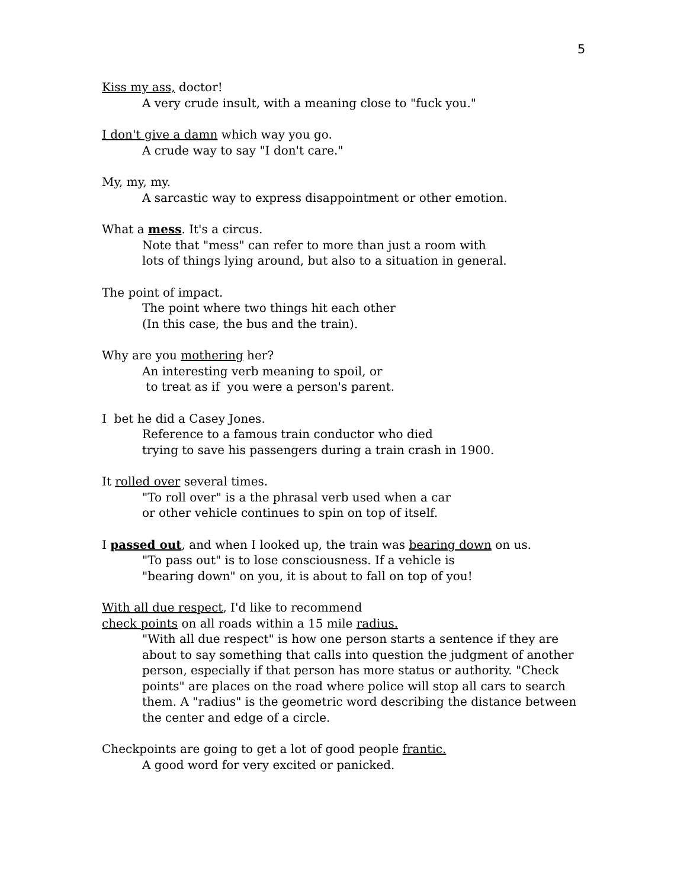5
Kiss my ass, doctor!
A very crude insult, with a meaning close to "fuck you."
I don't give a damn which way you go.
A crude way to say "I don't care."
My, my, my.
A sarcastic way to express disappointment or other emotion.
What a mess. It's a circus.
Note that "mess" can refer to more than just a room with
lots of things lying around, but also to a situation in general.
The point of impact.
The point where two things hit each other
(In this case, the bus and the train).
Why are you mothering her?
An interesting verb meaning to spoil, or
to treat as if you were a person's parent.
I bet he did a Casey Jones.
Reference to a famous train conductor who died
trying to save his passengers during a train crash in 1900.
It rolled over several times.
"To roll over" is a the phrasal verb used when a car
or other vehicle continues to spin on top of itself.
I passed out, and when I looked up, the train was bearing down on us.
"To pass out" is to lose consciousness. If a vehicle is
"bearing down" on you, it is about to fall on top of you!
With all due respect, I'd like to recommend
check points on all roads within a 15 mile radius.
"With all due respect" is how one person starts a sentence if they are about to say something that calls into question the judgment of another person, especially if that person has more status or authority. "Check points" are places on the road where police will stop all cars to search them. A "radius" is the geometric word describing the distance between the center and edge of a circle.
Checkpoints are going to get a lot of good people frantic.
A good word for very excited or panicked.